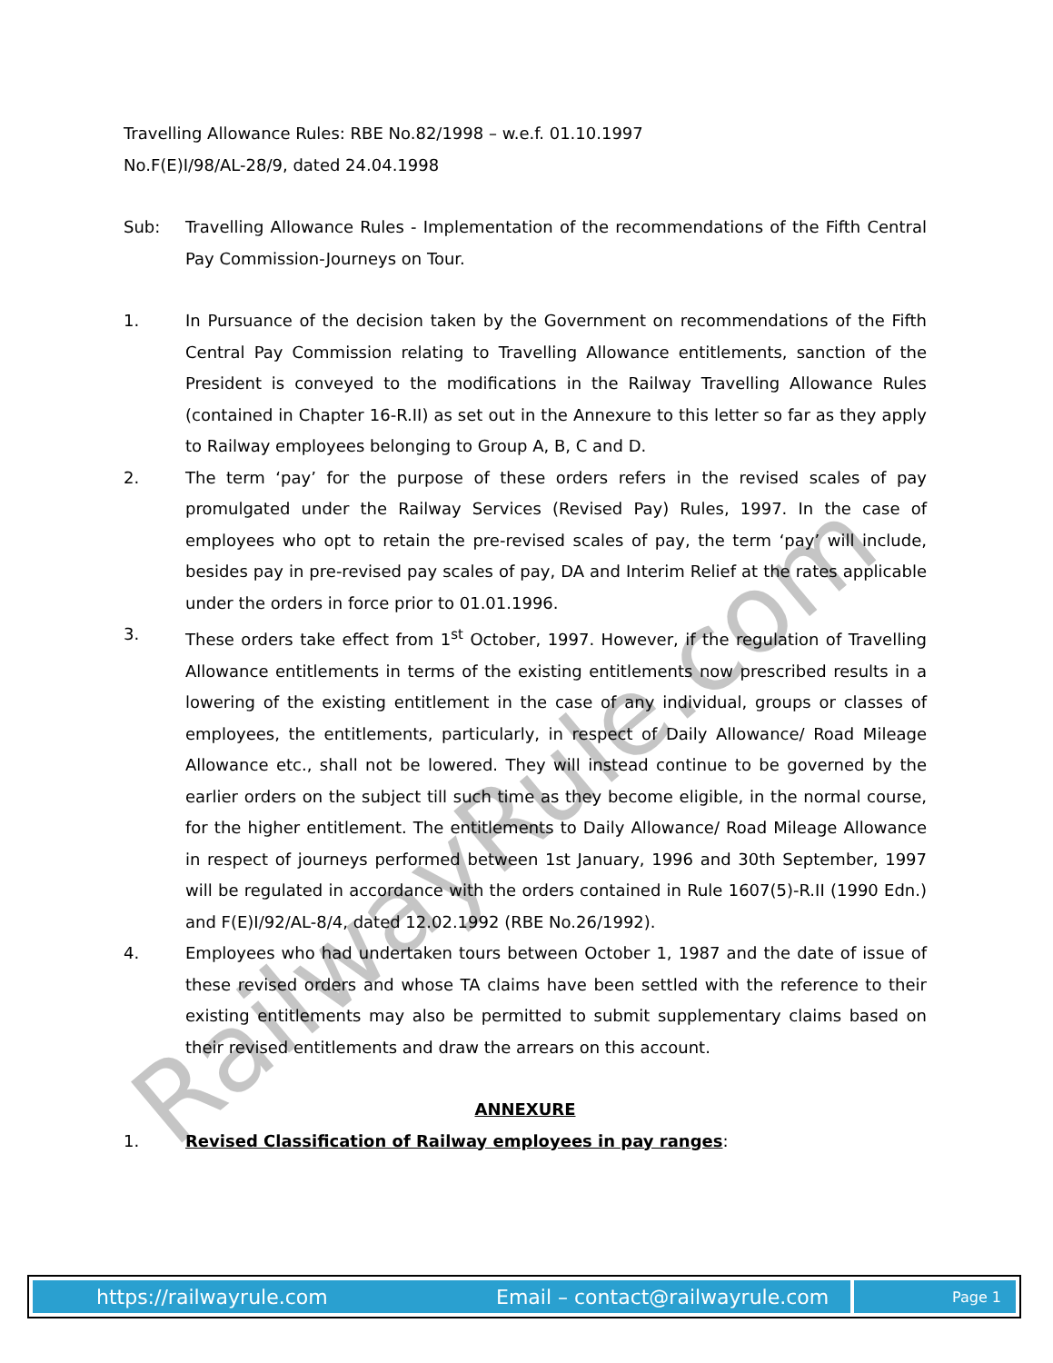RailwayRule.com
Travelling Allowance Rules: RBE No.82/1998 – w.e.f. 01.10.1997
No.F(E)I/98/AL-28/9, dated 24.04.1998
Sub: Travelling Allowance Rules - Implementation of the recommendations of the Fifth Central Pay Commission-Journeys on Tour.
1. In Pursuance of the decision taken by the Government on recommendations of the Fifth Central Pay Commission relating to Travelling Allowance entitlements, sanction of the President is conveyed to the modifications in the Railway Travelling Allowance Rules (contained in Chapter 16-R.II) as set out in the Annexure to this letter so far as they apply to Railway employees belonging to Group A, B, C and D.
2. The term ‘pay’ for the purpose of these orders refers in the revised scales of pay promulgated under the Railway Services (Revised Pay) Rules, 1997. In the case of employees who opt to retain the pre-revised scales of pay, the term ‘pay’ will include, besides pay in pre-revised pay scales of pay, DA and Interim Relief at the rates applicable under the orders in force prior to 01.01.1996.
3. These orders take effect from 1<sup>st</sup> October, 1997. However, if the regulation of Travelling Allowance entitlements in terms of the existing entitlements now prescribed results in a lowering of the existing entitlement in the case of any individual, groups or classes of employees, the entitlements, particularly, in respect of Daily Allowance/ Road Mileage Allowance etc., shall not be lowered. They will instead continue to be governed by the earlier orders on the subject till such time as they become eligible, in the normal course, for the higher entitlement. The entitlements to Daily Allowance/ Road Mileage Allowance in respect of journeys performed between 1st January, 1996 and 30th September, 1997 will be regulated in accordance with the orders contained in Rule 1607(5)-R.II (1990 Edn.) and F(E)I/92/AL-8/4, dated 12.02.1992 (RBE No.26/1992).
4. Employees who had undertaken tours between October 1, 1987 and the date of issue of these revised orders and whose TA claims have been settled with the reference to their existing entitlements may also be permitted to submit supplementary claims based on their revised entitlements and draw the arrears on this account.
ANNEXURE
1. Revised Classification of Railway employees in pay ranges:
https://railwayrule.com Email – contact@railwayrule.com
Page 1